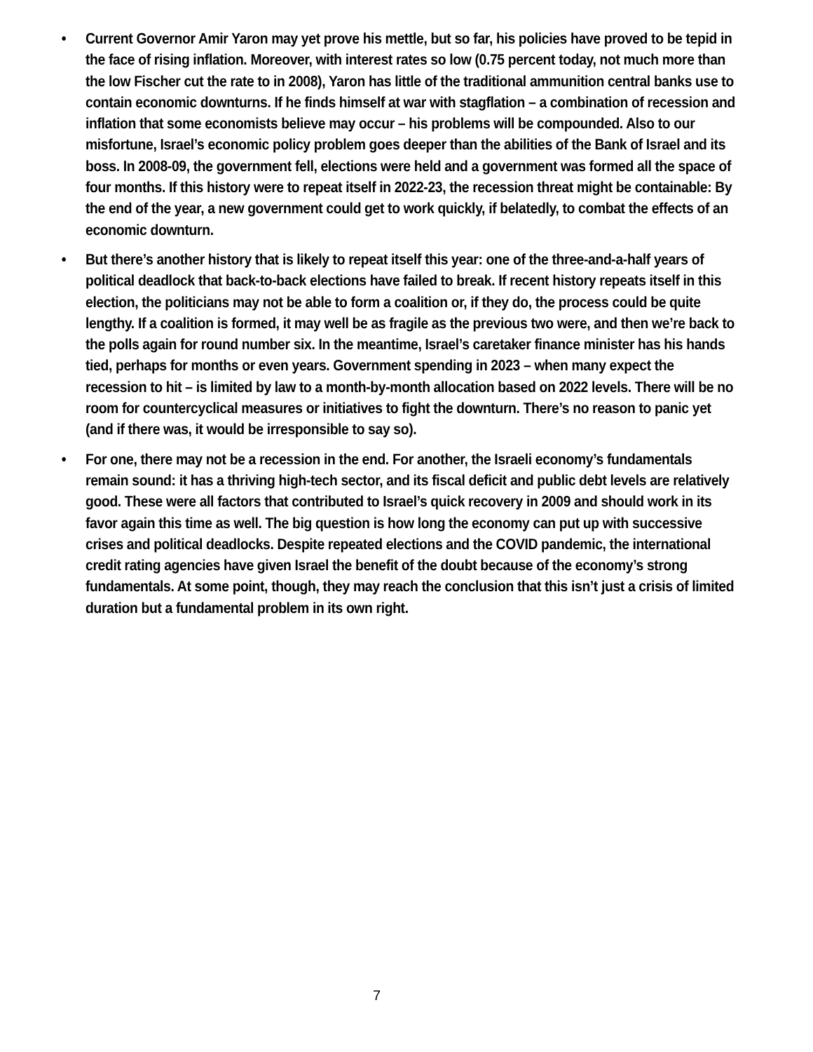• Current Governor Amir Yaron may yet prove his mettle, but so far, his policies have proved to be tepid in the face of rising inflation. Moreover, with interest rates so low (0.75 percent today, not much more than the low Fischer cut the rate to in 2008), Yaron has little of the traditional ammunition central banks use to contain economic downturns. If he finds himself at war with stagflation – a combination of recession and inflation that some economists believe may occur – his problems will be compounded. Also to our misfortune, Israel’s economic policy problem goes deeper than the abilities of the Bank of Israel and its boss. In 2008-09, the government fell, elections were held and a government was formed all the space of four months. If this history were to repeat itself in 2022-23, the recession threat might be containable: By the end of the year, a new government could get to work quickly, if belatedly, to combat the effects of an economic downturn.
• But there’s another history that is likely to repeat itself this year: one of the three-and-a-half years of political deadlock that back-to-back elections have failed to break. If recent history repeats itself in this election, the politicians may not be able to form a coalition or, if they do, the process could be quite lengthy. If a coalition is formed, it may well be as fragile as the previous two were, and then we’re back to the polls again for round number six. In the meantime, Israel’s caretaker finance minister has his hands tied, perhaps for months or even years. Government spending in 2023 – when many expect the recession to hit – is limited by law to a month-by-month allocation based on 2022 levels. There will be no room for countercyclical measures or initiatives to fight the downturn. There’s no reason to panic yet (and if there was, it would be irresponsible to say so).
• For one, there may not be a recession in the end. For another, the Israeli economy’s fundamentals remain sound: it has a thriving high-tech sector, and its fiscal deficit and public debt levels are relatively good. These were all factors that contributed to Israel’s quick recovery in 2009 and should work in its favor again this time as well. The big question is how long the economy can put up with successive crises and political deadlocks. Despite repeated elections and the COVID pandemic, the international credit rating agencies have given Israel the benefit of the doubt because of the economy’s strong fundamentals. At some point, though, they may reach the conclusion that this isn’t just a crisis of limited duration but a fundamental problem in its own right.
7